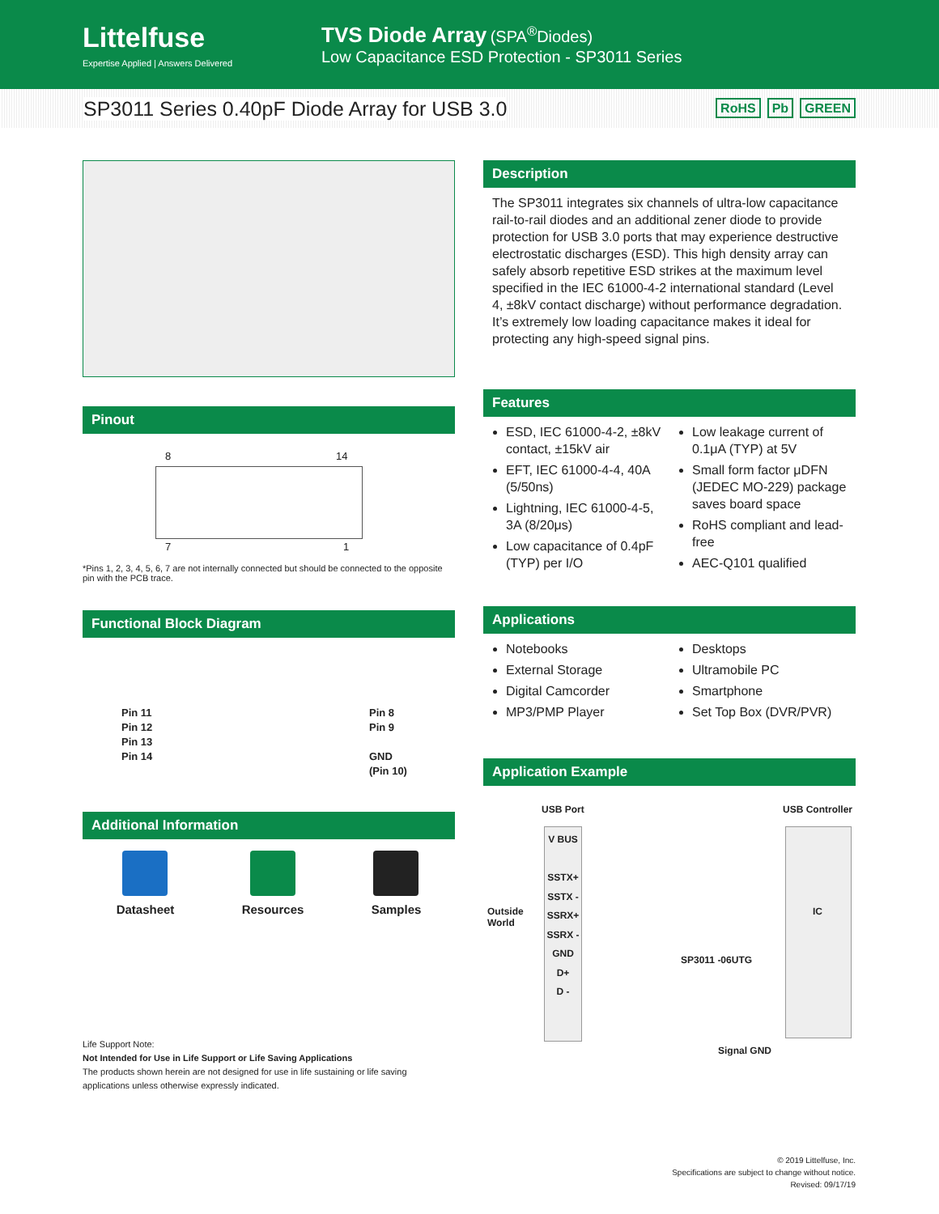Littelfuse
Expertise Applied | Answers Delivered
TVS Diode Array (SPA<sup>®</sup>Diodes)
Low Capacitance ESD Protection - SP3011 Series
SP3011 Series 0.40pF Diode Array for USB 3.0
RoHS Pb GREEN
Pinout
8 14
7 1
*Pins 1, 2, 3, 4, 5, 6, 7 are not internally connected but should be connected to the opposite pin with the PCB trace.
Functional Block Diagram
Pin 11
Pin 12
Pin 13
Pin 14
Pin 8
Pin 9
GND
(Pin 10)
Additional Information
Datasheet Resources Samples
Life Support Note:
Not Intended for Use in Life Support or Life Saving Applications
The products shown herein are not designed for use in life sustaining or life saving applications unless otherwise expressly indicated.
Description
The SP3011 integrates six channels of ultra-low capacitance rail-to-rail diodes and an additional zener diode to provide protection for USB 3.0 ports that may experience destructive electrostatic discharges (ESD). This high density array can safely absorb repetitive ESD strikes at the maximum level specified in the IEC 61000-4-2 international standard (Level 4, ±8kV contact discharge) without performance degradation. It’s extremely low loading capacitance makes it ideal for protecting any high-speed signal pins.
Features
ESD, IEC 61000-4-2, ±8kV contact, ±15kV air
EFT, IEC 61000-4-4, 40A (5/50ns)
Lightning, IEC 61000-4-5, 3A (8/20μs)
Low capacitance of 0.4pF (TYP) per I/O
Low leakage current of 0.1μA (TYP) at 5V
Small form factor μDFN (JEDEC MO-229) package saves board space
RoHS compliant and lead-free
AEC-Q101 qualified
Applications
Notebooks
External Storage
Digital Camcorder
MP3/PMP Player
Desktops
Ultramobile PC
Smartphone
Set Top Box (DVR/PVR)
Application Example
USB Port USB Controller
Outside
World
V BUS
SSTX+
SSTX -
SSRX+
SSRX -
GND
D+
D -
IC
SP3011 -06UTG
Signal GND
© 2019 Littelfuse, Inc.
Specifications are subject to change without notice.
Revised: 09/17/19